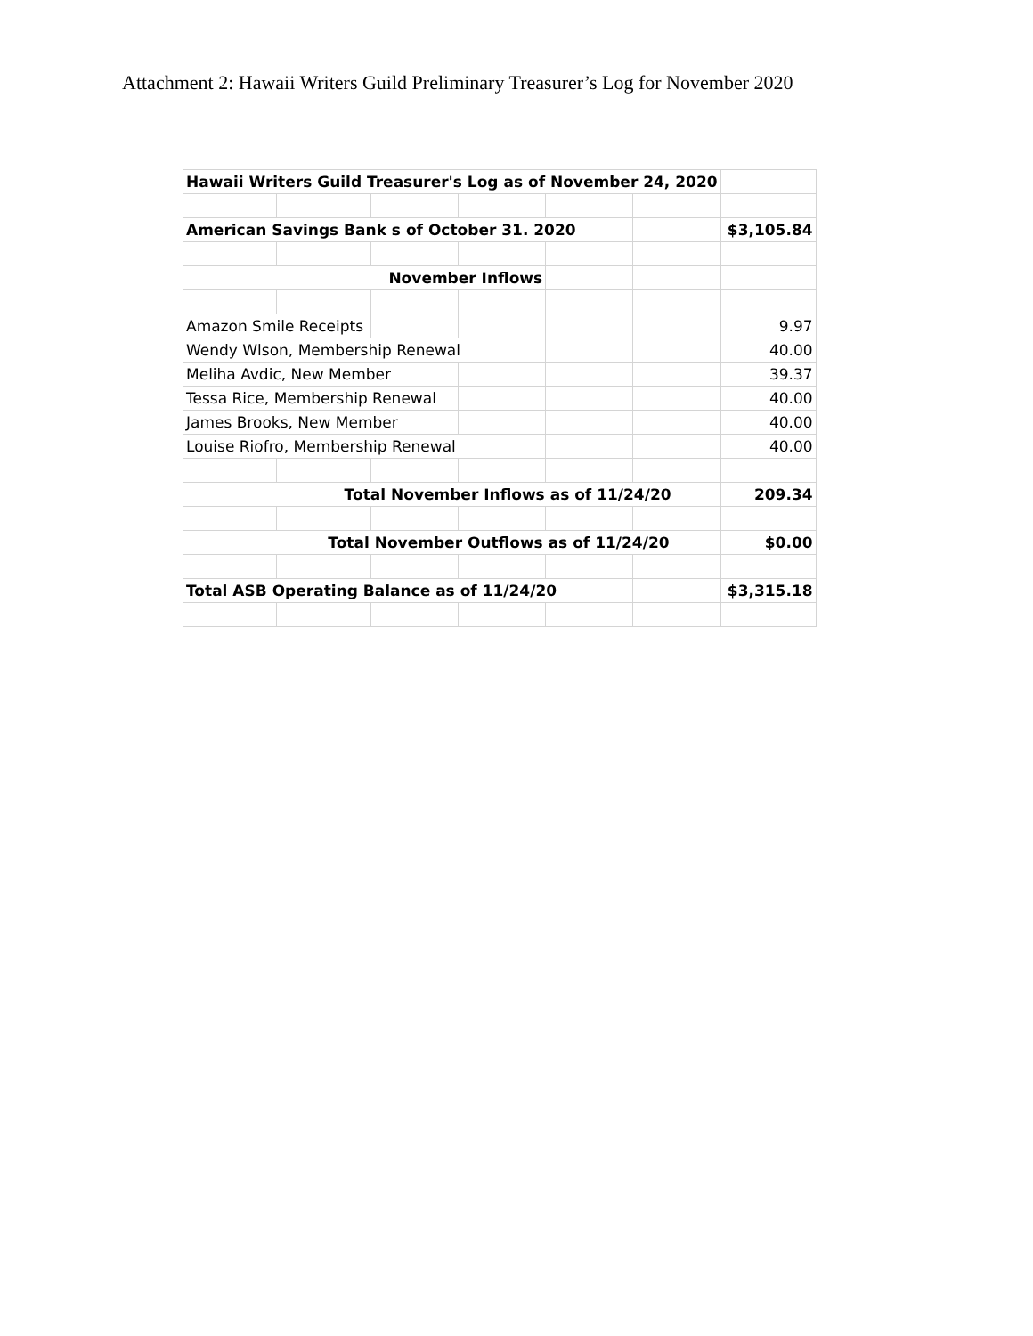Attachment 2: Hawaii Writers Guild Preliminary Treasurer’s Log for November 2020
| Hawaii Writers Guild Treasurer's Log as of November 24, 2020 | | | | | | |
| American Savings Bank s of October 31. 2020 | | | | | | $3,105.84 |
| November Inflows | | | | | | |
| Amazon Smile Receipts | | | | | | 9.97 |
| Wendy Wlson, Membership Renewal | | | | | | 40.00 |
| Meliha Avdic, New Member | | | | | | 39.37 |
| Tessa Rice, Membership Renewal | | | | | | 40.00 |
| James Brooks, New Member | | | | | | 40.00 |
| Louise Riofro, Membership Renewal | | | | | | 40.00 |
| Total November Inflows as of 11/24/20 | | | | | | 209.34 |
| Total November Outflows as of 11/24/20 | | | | | | $0.00 |
| Total ASB Operating Balance as of 11/24/20 | | | | | | $3,315.18 |